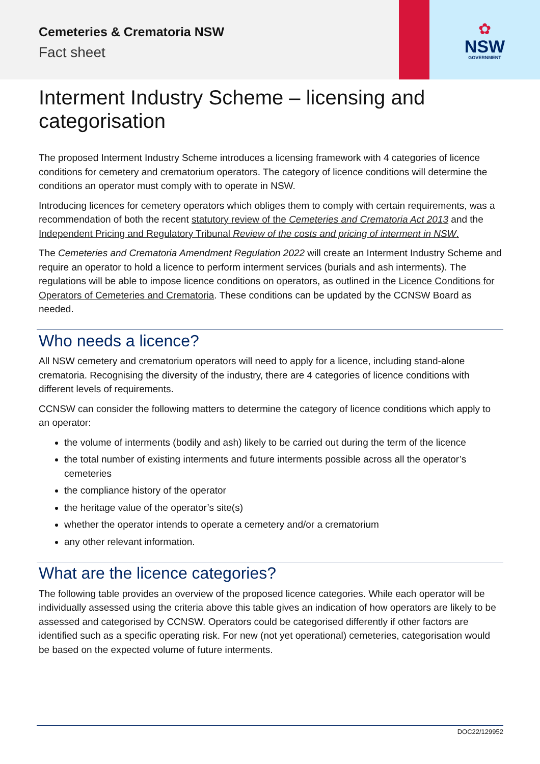Cemeteries & Crematoria NSW
Fact sheet
✿
NSW
GOVERNMENT
Interment Industry Scheme – licensing and categorisation
The proposed Interment Industry Scheme introduces a licensing framework with 4 categories of licence conditions for cemetery and crematorium operators. The category of licence conditions will determine the conditions an operator must comply with to operate in NSW.
Introducing licences for cemetery operators which obliges them to comply with certain requirements, was a recommendation of both the recent statutory review of the Cemeteries and Crematoria Act 2013 and the Independent Pricing and Regulatory Tribunal Review of the costs and pricing of interment in NSW.
The Cemeteries and Crematoria Amendment Regulation 2022 will create an Interment Industry Scheme and require an operator to hold a licence to perform interment services (burials and ash interments). The regulations will be able to impose licence conditions on operators, as outlined in the Licence Conditions for Operators of Cemeteries and Crematoria. These conditions can be updated by the CCNSW Board as needed.
Who needs a licence?
All NSW cemetery and crematorium operators will need to apply for a licence, including stand-alone crematoria. Recognising the diversity of the industry, there are 4 categories of licence conditions with different levels of requirements.
CCNSW can consider the following matters to determine the category of licence conditions which apply to an operator:
the volume of interments (bodily and ash) likely to be carried out during the term of the licence
the total number of existing interments and future interments possible across all the operator’s cemeteries
the compliance history of the operator
the heritage value of the operator’s site(s)
whether the operator intends to operate a cemetery and/or a crematorium
any other relevant information.
What are the licence categories?
The following table provides an overview of the proposed licence categories. While each operator will be individually assessed using the criteria above this table gives an indication of how operators are likely to be assessed and categorised by CCNSW. Operators could be categorised differently if other factors are identified such as a specific operating risk. For new (not yet operational) cemeteries, categorisation would be based on the expected volume of future interments.
DOC22/129952